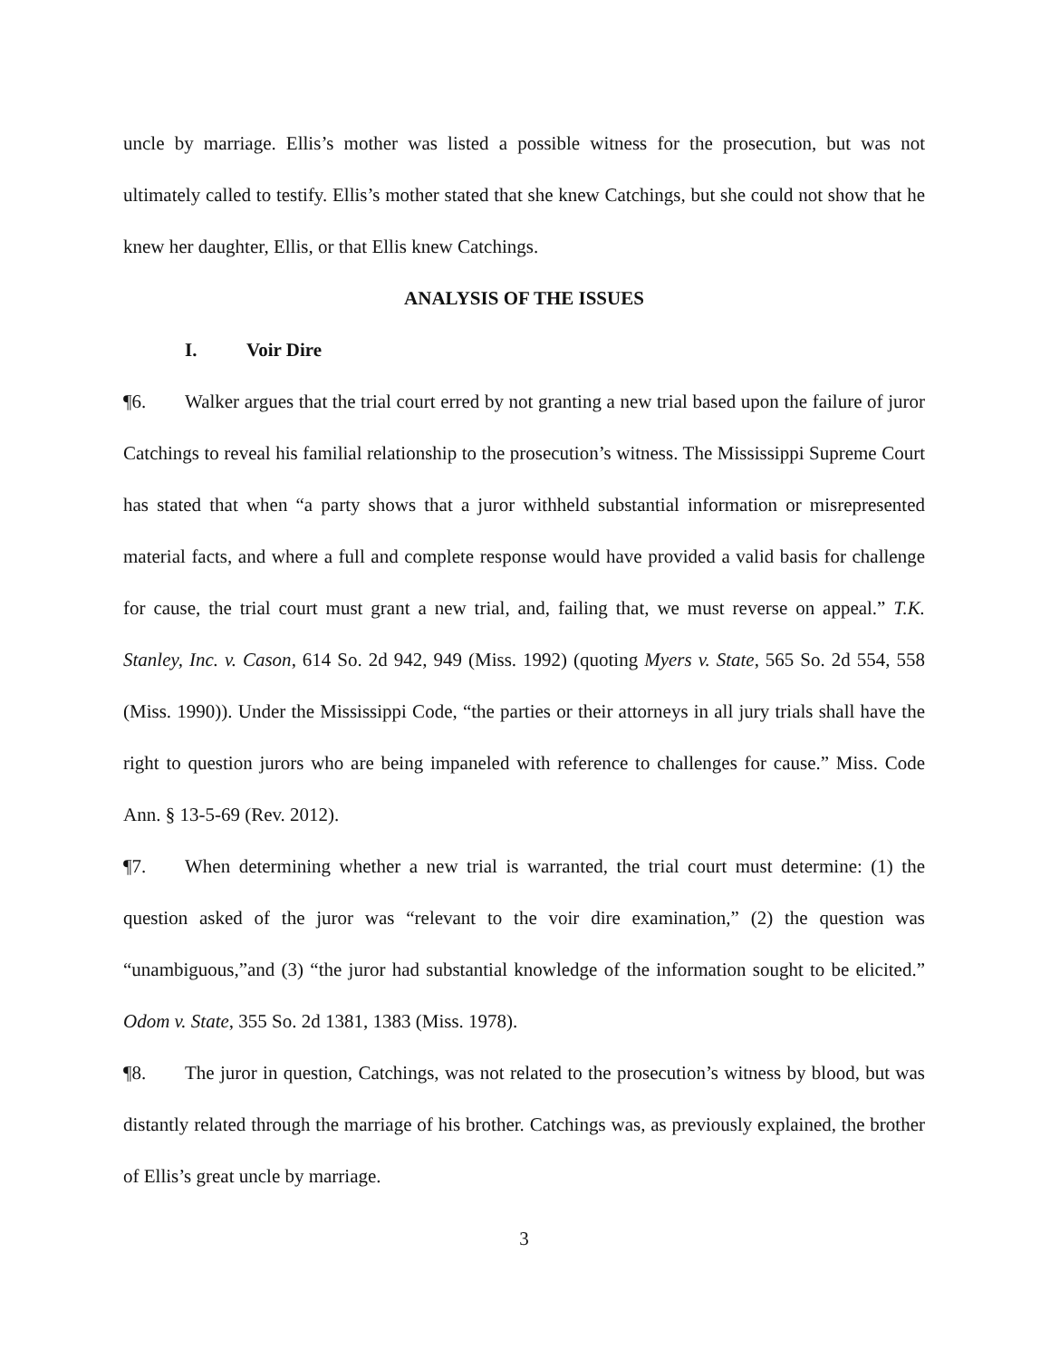uncle by marriage. Ellis’s mother was listed a possible witness for the prosecution, but was not ultimately called to testify. Ellis’s mother stated that she knew Catchings, but she could not show that he knew her daughter, Ellis, or that Ellis knew Catchings.
ANALYSIS OF THE ISSUES
I. Voir Dire
¶6. Walker argues that the trial court erred by not granting a new trial based upon the failure of juror Catchings to reveal his familial relationship to the prosecution’s witness. The Mississippi Supreme Court has stated that when “a party shows that a juror withheld substantial information or misrepresented material facts, and where a full and complete response would have provided a valid basis for challenge for cause, the trial court must grant a new trial, and, failing that, we must reverse on appeal.” T.K. Stanley, Inc. v. Cason, 614 So. 2d 942, 949 (Miss. 1992) (quoting Myers v. State, 565 So. 2d 554, 558 (Miss. 1990)). Under the Mississippi Code, “the parties or their attorneys in all jury trials shall have the right to question jurors who are being impaneled with reference to challenges for cause.” Miss. Code Ann. § 13-5-69 (Rev. 2012).
¶7. When determining whether a new trial is warranted, the trial court must determine: (1) the question asked of the juror was “relevant to the voir dire examination,” (2) the question was “unambiguous,”and (3) “the juror had substantial knowledge of the information sought to be elicited.” Odom v. State, 355 So. 2d 1381, 1383 (Miss. 1978).
¶8. The juror in question, Catchings, was not related to the prosecution’s witness by blood, but was distantly related through the marriage of his brother. Catchings was, as previously explained, the brother of Ellis’s great uncle by marriage.
3